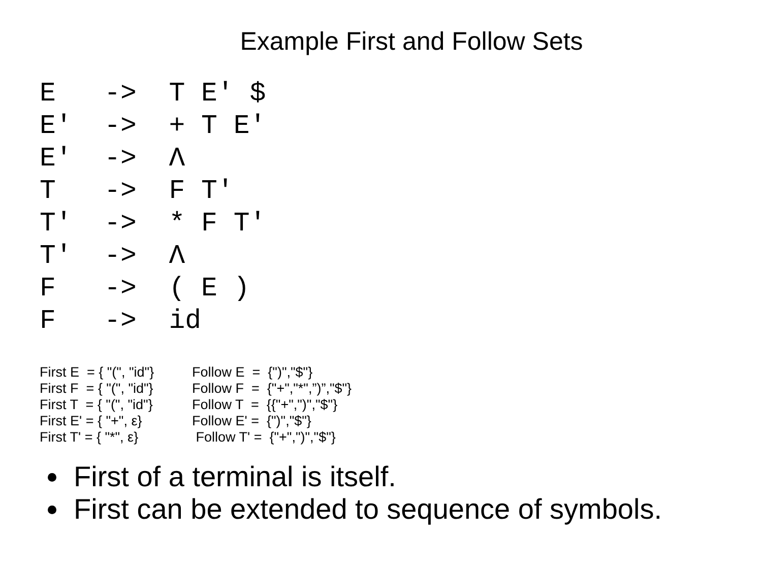Example First and Follow Sets
E   ->  T E' $
E'  ->  + T E'
E′  ->  Λ
T   ->  F T'
T'  ->  * F T'
T′  ->  Λ
F   ->  ( E )
F   ->  id
First E = { "(", "id"} First F = { "(", "id"} First T = { "(", "id"} First E' = { "+", ε} First T' = { "*", ε}
Follow E = {")","$"} Follow F = {"+","*",”)”,"$"} Follow T = {{"+",")","$"} Follow E' = {")","$"} Follow T' = {"+",")","$"}
First of a terminal is itself.
First can be extended to sequence of symbols.